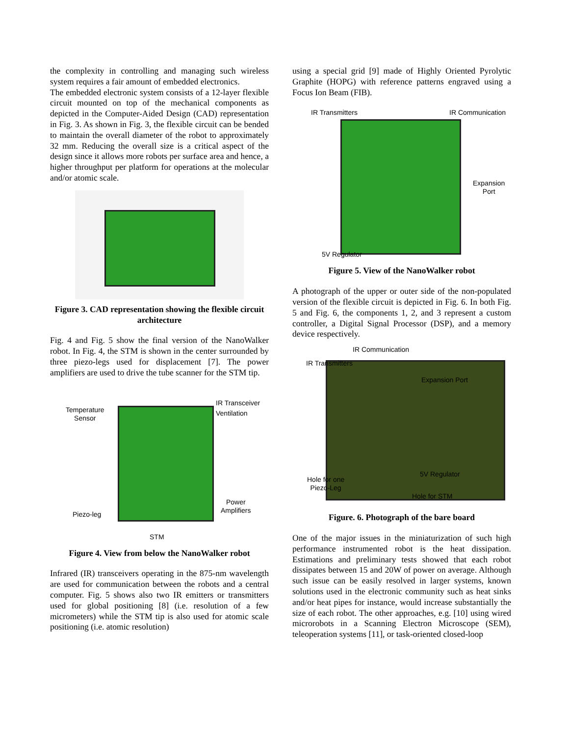the complexity in controlling and managing such wireless system requires a fair amount of embedded electronics.
The embedded electronic system consists of a 12-layer flexible circuit mounted on top of the mechanical components as depicted in the Computer-Aided Design (CAD) representation in Fig. 3. As shown in Fig. 3, the flexible circuit can be bended to maintain the overall diameter of the robot to approximately 32 mm. Reducing the overall size is a critical aspect of the design since it allows more robots per surface area and hence, a higher throughput per platform for operations at the molecular and/or atomic scale.
Figure 3. CAD representation showing the flexible circuit architecture
Fig. 4 and Fig. 5 show the final version of the NanoWalker robot. In Fig. 4, the STM is shown in the center surrounded by three piezo-legs used for displacement [7]. The power amplifiers are used to drive the tube scanner for the STM tip.
IR Transceiver
Ventilation Temperature
Sensor
Power
Amplifiers Piezo-leg
STM
Figure 4. View from below the NanoWalker robot
Infrared (IR) transceivers operating in the 875-nm wavelength are used for communication between the robots and a central computer. Fig. 5 shows also two IR emitters or transmitters used for global positioning [8] (i.e. resolution of a few micrometers) while the STM tip is also used for atomic scale positioning (i.e. atomic resolution)
using a special grid [9] made of Highly Oriented Pyrolytic Graphite (HOPG) with reference patterns engraved using a Focus Ion Beam (FIB).
IR Transmitters IR Communication
Expansion
Port
5V Regulator
Figure 5. View of the NanoWalker robot
A photograph of the upper or outer side of the non-populated version of the flexible circuit is depicted in Fig. 6. In both Fig. 5 and Fig. 6, the components 1, 2, and 3 represent a custom controller, a Digital Signal Processor (DSP), and a memory device respectively.
IR Communication
IR Transmitters
Expansion Port
5V Regulator
Hole for one
Piezo-Leg
Hole for STM
Figure. 6. Photograph of the bare board
One of the major issues in the miniaturization of such high performance instrumented robot is the heat dissipation. Estimations and preliminary tests showed that each robot dissipates between 15 and 20W of power on average. Although such issue can be easily resolved in larger systems, known solutions used in the electronic community such as heat sinks and/or heat pipes for instance, would increase substantially the size of each robot. The other approaches, e.g. [10] using wired microrobots in a Scanning Electron Microscope (SEM), teleoperation systems [11], or task-oriented closed-loop